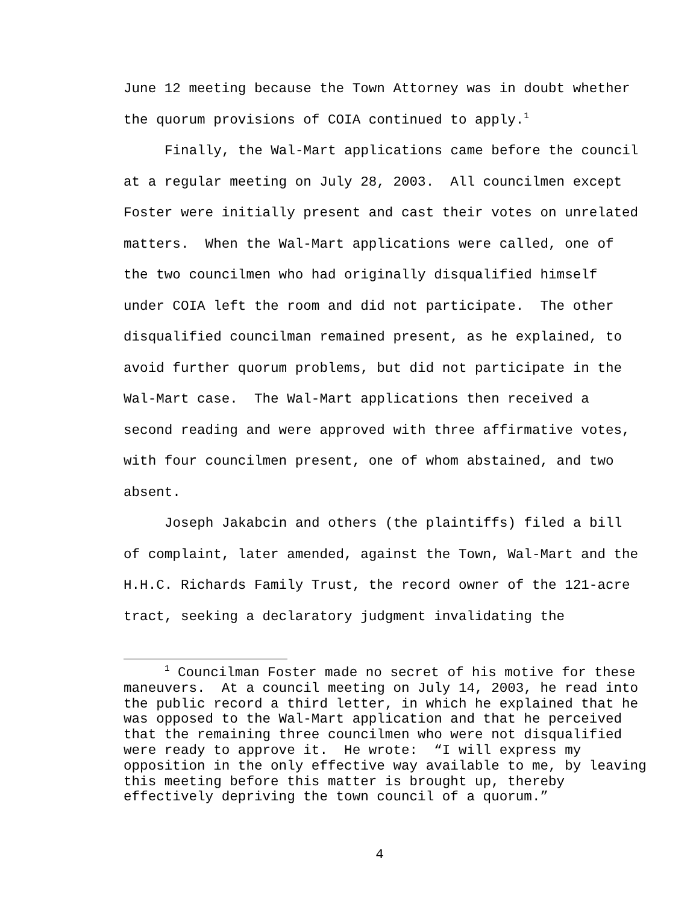June 12 meeting because the Town Attorney was in doubt whether the quorum provisions of COIA continued to apply.<sup>1</sup>
Finally, the Wal-Mart applications came before the council at a regular meeting on July 28, 2003. All councilmen except Foster were initially present and cast their votes on unrelated matters. When the Wal-Mart applications were called, one of the two councilmen who had originally disqualified himself under COIA left the room and did not participate. The other disqualified councilman remained present, as he explained, to avoid further quorum problems, but did not participate in the Wal-Mart case. The Wal-Mart applications then received a second reading and were approved with three affirmative votes, with four councilmen present, one of whom abstained, and two absent.
Joseph Jakabcin and others (the plaintiffs) filed a bill of complaint, later amended, against the Town, Wal-Mart and the H.H.C. Richards Family Trust, the record owner of the 121-acre tract, seeking a declaratory judgment invalidating the
<sup>1</sup> Councilman Foster made no secret of his motive for these maneuvers. At a council meeting on July 14, 2003, he read into the public record a third letter, in which he explained that he was opposed to the Wal-Mart application and that he perceived that the remaining three councilmen who were not disqualified were ready to approve it. He wrote: “I will express my opposition in the only effective way available to me, by leaving this meeting before this matter is brought up, thereby effectively depriving the town council of a quorum.”
4